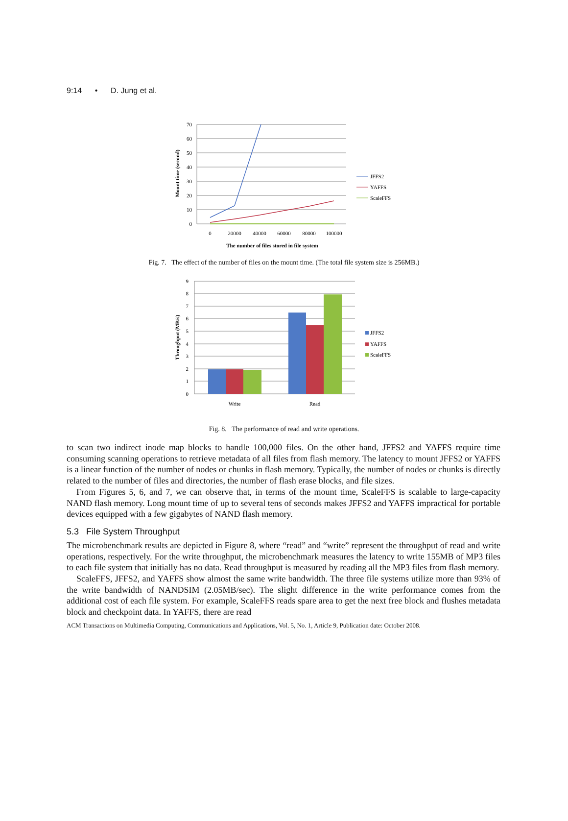9:14 • D. Jung et al.
70
60
50
40
30
20
10
0
0
20000
40000
60000
80000
100000
The number of files stored in file system
Mount time (second)
JFFS2
YAFFS
ScaleFFS
Fig. 7. The effect of the number of files on the mount time. (The total file system size is 256MB.)
9
8
7
6
5
4
3
2
1
0
Write
Read
Throughput (MB/s)
JFFS2
YAFFS
ScaleFFS
Fig. 8. The performance of read and write operations.
to scan two indirect inode map blocks to handle 100,000 files. On the other hand, JFFS2 and YAFFS require time consuming scanning operations to retrieve metadata of all files from flash memory. The latency to mount JFFS2 or YAFFS is a linear function of the number of nodes or chunks in flash memory. Typically, the number of nodes or chunks is directly related to the number of files and directories, the number of flash erase blocks, and file sizes.
From Figures 5, 6, and 7, we can observe that, in terms of the mount time, ScaleFFS is scalable to large-capacity NAND flash memory. Long mount time of up to several tens of seconds makes JFFS2 and YAFFS impractical for portable devices equipped with a few gigabytes of NAND flash memory.
5.3 File System Throughput
The microbenchmark results are depicted in Figure 8, where “read” and “write” represent the throughput of read and write operations, respectively. For the write throughput, the microbenchmark measures the latency to write 155MB of MP3 files to each file system that initially has no data. Read throughput is measured by reading all the MP3 files from flash memory.
ScaleFFS, JFFS2, and YAFFS show almost the same write bandwidth. The three file systems utilize more than 93% of the write bandwidth of NANDSIM (2.05MB/sec). The slight difference in the write performance comes from the additional cost of each file system. For example, ScaleFFS reads spare area to get the next free block and flushes metadata block and checkpoint data. In YAFFS, there are read
ACM Transactions on Multimedia Computing, Communications and Applications, Vol. 5, No. 1, Article 9, Publication date: October 2008.